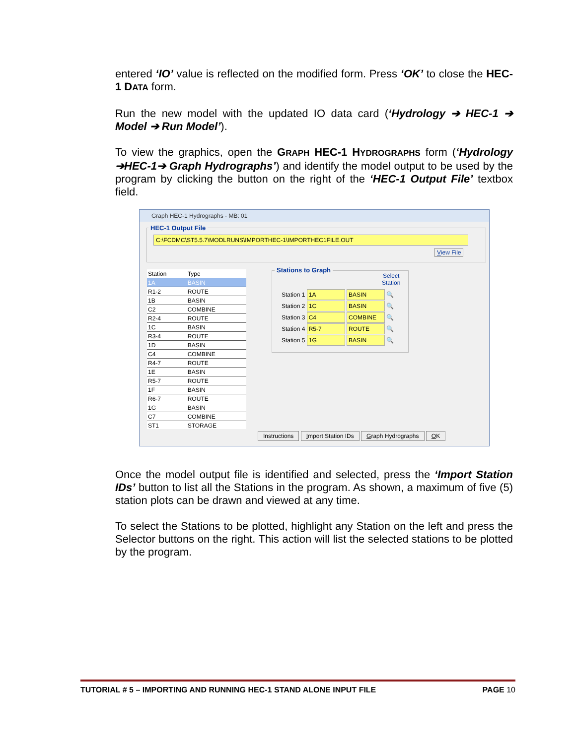entered ‘IO’ value is reflected on the modified form. Press ‘OK’ to close the HEC-1 DATA form.
Run the new model with the updated IO data card (‘Hydrology ➔ HEC-1 ➔ Model ➔ Run Model’).
To view the graphics, open the GRAPH HEC-1 HYDROGRAPHS form (‘Hydrology ➔HEC-1➔ Graph Hydrographs’) and identify the model output to be used by the program by clicking the button on the right of the ‘HEC-1 Output File’ textbox field.
Graph HEC-1 Hydrographs - MB: 01
HEC-1 Output File
C:\FCDMC\ST5.5.7\MODLRUNS\IMPORTHEC-1\IMPORTHEC1FILE.OUT
View File
| Station | Type |
| --- | --- |
| 1A | BASIN |
| R1-2 | ROUTE |
| 1B | BASIN |
| C2 | COMBINE |
| R2-4 | ROUTE |
| 1C | BASIN |
| R3-4 | ROUTE |
| 1D | BASIN |
| C4 | COMBINE |
| R4-7 | ROUTE |
| 1E | BASIN |
| R5-7 | ROUTE |
| 1F | BASIN |
| R6-7 | ROUTE |
| 1G | BASIN |
| C7 | COMBINE |
| ST1 | STORAGE |
Stations to Graph
Select
Station
Station 1 1A BASIN 🔍
Station 2 1C BASIN 🔍
Station 3 C4 COMBINE 🔍
Station 4 R5-7 ROUTE 🔍
Station 5 1G BASIN 🔍
Instructions Import Station IDs Graph Hydrographs OK
Once the model output file is identified and selected, press the ‘Import Station IDs’ button to list all the Stations in the program. As shown, a maximum of five (5) station plots can be drawn and viewed at any time.
To select the Stations to be plotted, highlight any Station on the left and press the Selector buttons on the right. This action will list the selected stations to be plotted by the program.
TUTORIAL # 5 – IMPORTING AND RUNNING HEC-1 STAND ALONE INPUT FILE PAGE 10